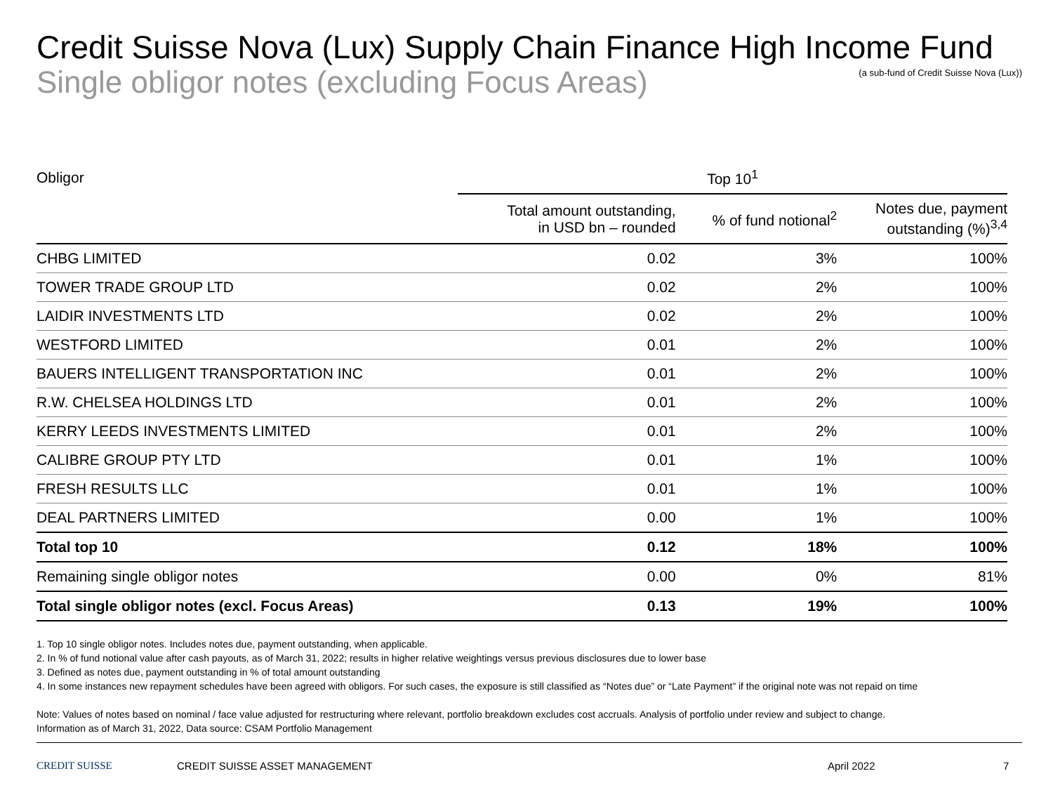Credit Suisse Nova (Lux) Supply Chain Finance High Income Fund
Single obligor notes (excluding Focus Areas)
(a sub-fund of Credit Suisse Nova (Lux))
| Obligor | Top 10<sup>1</sup> | | |
| --- | --- | --- | --- |
| | Total amount outstanding, in USD bn – rounded | % of fund notional<sup>2</sup> | Notes due, payment outstanding (%)<sup>3,4</sup> |
| CHBG LIMITED | 0.02 | 3% | 100% |
| TOWER TRADE GROUP LTD | 0.02 | 2% | 100% |
| LAIDIR INVESTMENTS LTD | 0.02 | 2% | 100% |
| WESTFORD LIMITED | 0.01 | 2% | 100% |
| BAUERS INTELLIGENT TRANSPORTATION INC | 0.01 | 2% | 100% |
| R.W. CHELSEA HOLDINGS LTD | 0.01 | 2% | 100% |
| KERRY LEEDS INVESTMENTS LIMITED | 0.01 | 2% | 100% |
| CALIBRE GROUP PTY LTD | 0.01 | 1% | 100% |
| FRESH RESULTS LLC | 0.01 | 1% | 100% |
| DEAL PARTNERS LIMITED | 0.00 | 1% | 100% |
| Total top 10 | 0.12 | 18% | 100% |
| Remaining single obligor notes | 0.00 | 0% | 81% |
| Total single obligor notes (excl. Focus Areas) | 0.13 | 19% | 100% |
1. Top 10 single obligor notes. Includes notes due, payment outstanding, when applicable.
2. In % of fund notional value after cash payouts, as of March 31, 2022; results in higher relative weightings versus previous disclosures due to lower base
3. Defined as notes due, payment outstanding in % of total amount outstanding
4. In some instances new repayment schedules have been agreed with obligors. For such cases, the exposure is still classified as “Notes due” or “Late Payment” if the original note was not repaid on time
Note: Values of notes based on nominal / face value adjusted for restructuring where relevant, portfolio breakdown excludes cost accruals. Analysis of portfolio under review and subject to change.
Information as of March 31, 2022, Data source: CSAM Portfolio Management
CREDIT SUISSE CREDIT SUISSE ASSET MANAGEMENT April 2022 7